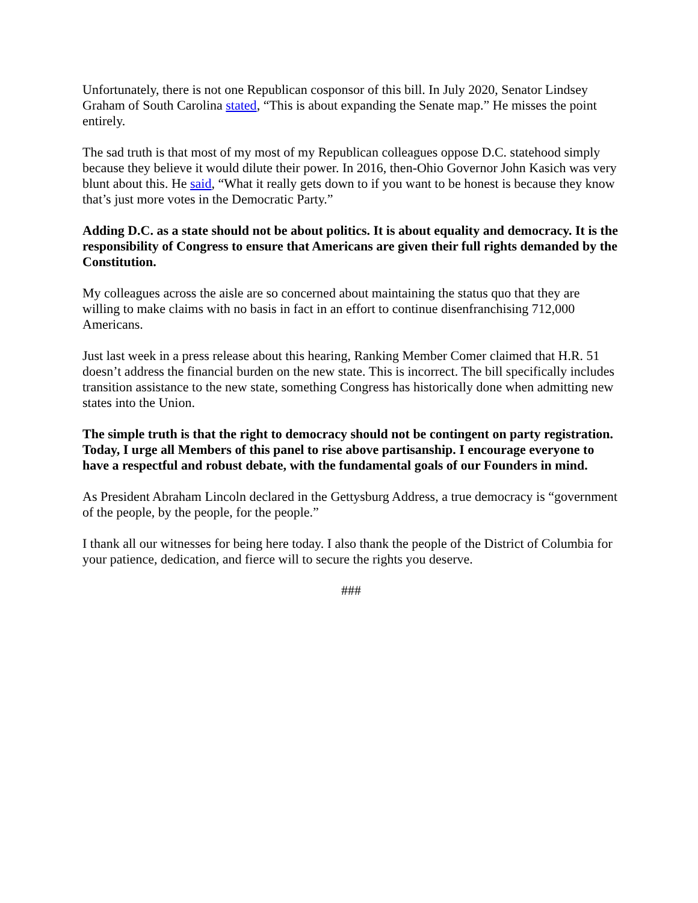Unfortunately, there is not one Republican cosponsor of this bill. In July 2020, Senator Lindsey Graham of South Carolina stated, “This is about expanding the Senate map.” He misses the point entirely.
The sad truth is that most of my most of my Republican colleagues oppose D.C. statehood simply because they believe it would dilute their power. In 2016, then-Ohio Governor John Kasich was very blunt about this. He said, “What it really gets down to if you want to be honest is because they know that’s just more votes in the Democratic Party.”
Adding D.C. as a state should not be about politics. It is about equality and democracy. It is the responsibility of Congress to ensure that Americans are given their full rights demanded by the Constitution.
My colleagues across the aisle are so concerned about maintaining the status quo that they are willing to make claims with no basis in fact in an effort to continue disenfranchising 712,000 Americans.
Just last week in a press release about this hearing, Ranking Member Comer claimed that H.R. 51 doesn’t address the financial burden on the new state. This is incorrect. The bill specifically includes transition assistance to the new state, something Congress has historically done when admitting new states into the Union.
The simple truth is that the right to democracy should not be contingent on party registration. Today, I urge all Members of this panel to rise above partisanship. I encourage everyone to have a respectful and robust debate, with the fundamental goals of our Founders in mind.
As President Abraham Lincoln declared in the Gettysburg Address, a true democracy is “government of the people, by the people, for the people.”
I thank all our witnesses for being here today. I also thank the people of the District of Columbia for your patience, dedication, and fierce will to secure the rights you deserve.
###